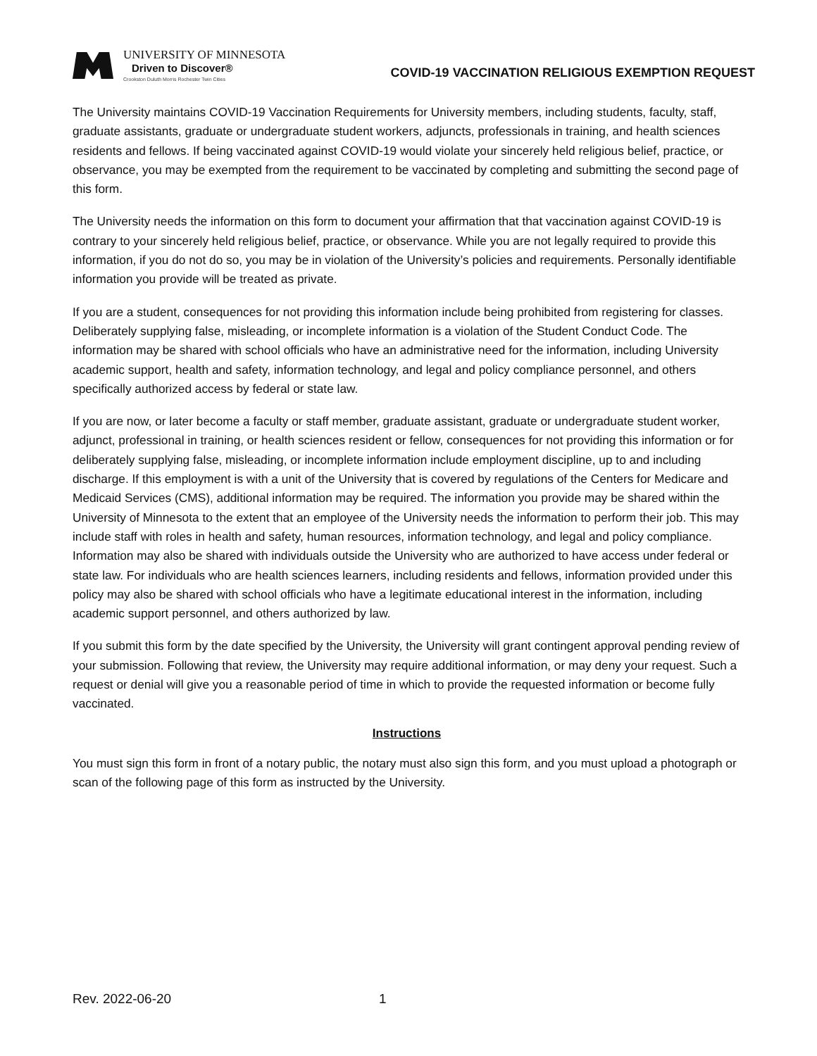UNIVERSITY OF MINNESOTA
Driven to Discover®
Crookston Duluth Morris Rochester Twin Cities
COVID-19 VACCINATION RELIGIOUS EXEMPTION REQUEST
The University maintains COVID-19 Vaccination Requirements for University members, including students, faculty, staff, graduate assistants, graduate or undergraduate student workers, adjuncts, professionals in training, and health sciences residents and fellows. If being vaccinated against COVID-19 would violate your sincerely held religious belief, practice, or observance, you may be exempted from the requirement to be vaccinated by completing and submitting the second page of this form.
The University needs the information on this form to document your affirmation that that vaccination against COVID-19 is contrary to your sincerely held religious belief, practice, or observance. While you are not legally required to provide this information, if you do not do so, you may be in violation of the University’s policies and requirements. Personally identifiable information you provide will be treated as private.
If you are a student, consequences for not providing this information include being prohibited from registering for classes. Deliberately supplying false, misleading, or incomplete information is a violation of the Student Conduct Code. The information may be shared with school officials who have an administrative need for the information, including University academic support, health and safety, information technology, and legal and policy compliance personnel, and others specifically authorized access by federal or state law.
If you are now, or later become a faculty or staff member, graduate assistant, graduate or undergraduate student worker, adjunct, professional in training, or health sciences resident or fellow, consequences for not providing this information or for deliberately supplying false, misleading, or incomplete information include employment discipline, up to and including discharge. If this employment is with a unit of the University that is covered by regulations of the Centers for Medicare and Medicaid Services (CMS), additional information may be required. The information you provide may be shared within the University of Minnesota to the extent that an employee of the University needs the information to perform their job. This may include staff with roles in health and safety, human resources, information technology, and legal and policy compliance. Information may also be shared with individuals outside the University who are authorized to have access under federal or state law. For individuals who are health sciences learners, including residents and fellows, information provided under this policy may also be shared with school officials who have a legitimate educational interest in the information, including academic support personnel, and others authorized by law.
If you submit this form by the date specified by the University, the University will grant contingent approval pending review of your submission. Following that review, the University may require additional information, or may deny your request. Such a request or denial will give you a reasonable period of time in which to provide the requested information or become fully vaccinated.
Instructions
You must sign this form in front of a notary public, the notary must also sign this form, and you must upload a photograph or scan of the following page of this form as instructed by the University.
Rev. 2022-06-20 1